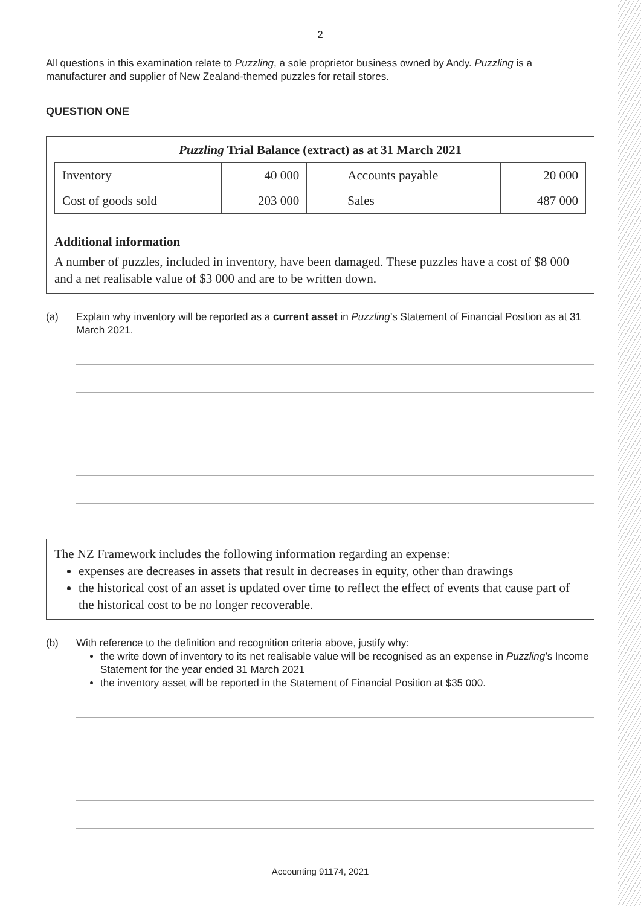2
All questions in this examination relate to Puzzling, a sole proprietor business owned by Andy. Puzzling is a manufacturer and supplier of New Zealand-themed puzzles for retail stores.
QUESTION ONE
Puzzling Trial Balance (extract) as at 31 March 2021
| Inventory | 40 000 | | Accounts payable | 20 000 |
| Cost of goods sold | 203 000 | | Sales | 487 000 |
Additional information
A number of puzzles, included in inventory, have been damaged. These puzzles have a cost of $8 000 and a net realisable value of $3 000 and are to be written down.
(a) Explain why inventory will be reported as a current asset in Puzzling’s Statement of Financial Position as at 31 March 2021.
The NZ Framework includes the following information regarding an expense:
expenses are decreases in assets that result in decreases in equity, other than drawings
the historical cost of an asset is updated over time to reflect the effect of events that cause part of the historical cost to be no longer recoverable.
(b) With reference to the definition and recognition criteria above, justify why:
the write down of inventory to its net realisable value will be recognised as an expense in Puzzling’s Income Statement for the year ended 31 March 2021
the inventory asset will be reported in the Statement of Financial Position at $35 000.
Accounting 91174, 2021